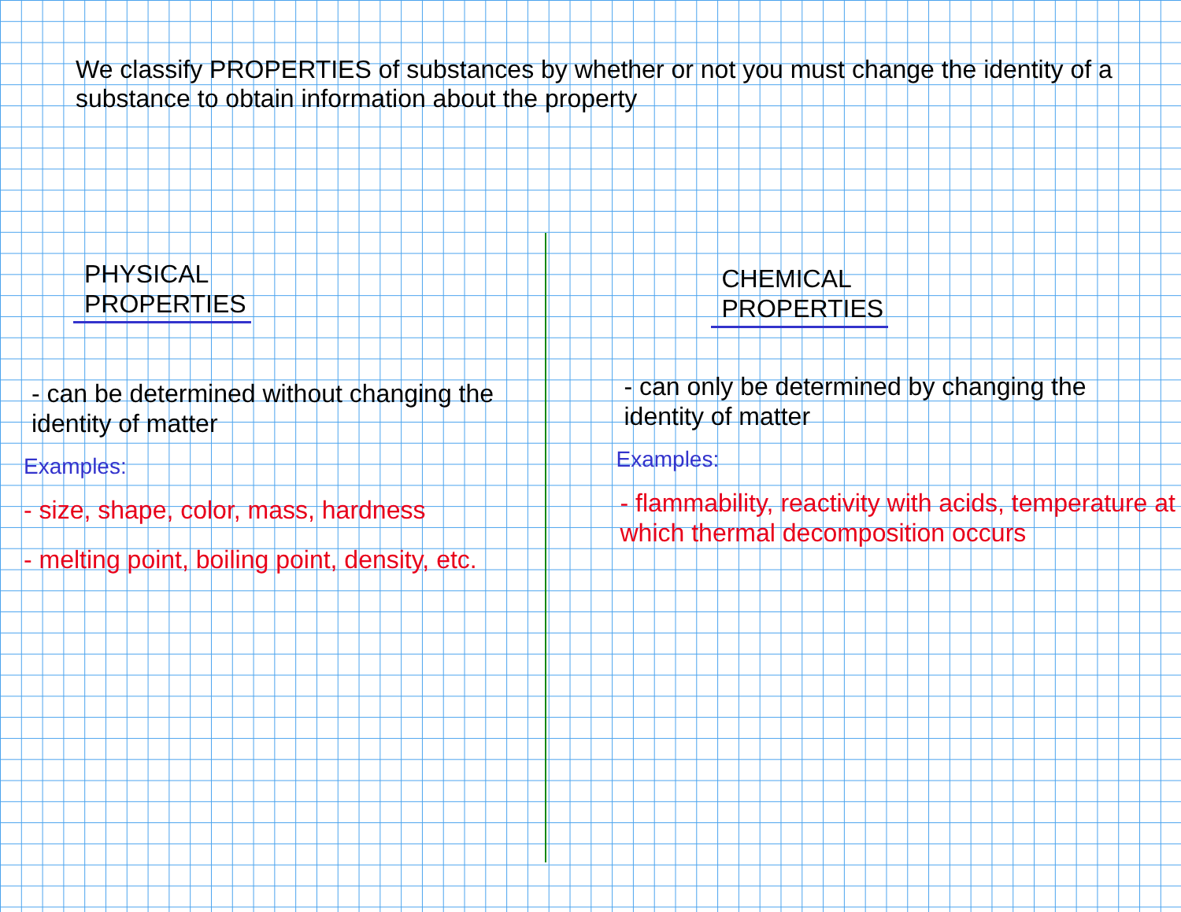We classify PROPERTIES of substances by whether or not you must change the identity of a substance to obtain information about the property
PHYSICAL
PROPERTIES
- can be determined without changing the identity of matter
Examples:
- size, shape, color, mass, hardness
- melting point, boiling point, density, etc.
CHEMICAL
PROPERTIES
- can only be determined by changing the identity of matter
Examples:
- flammability, reactivity with acids, temperature at which thermal decomposition occurs